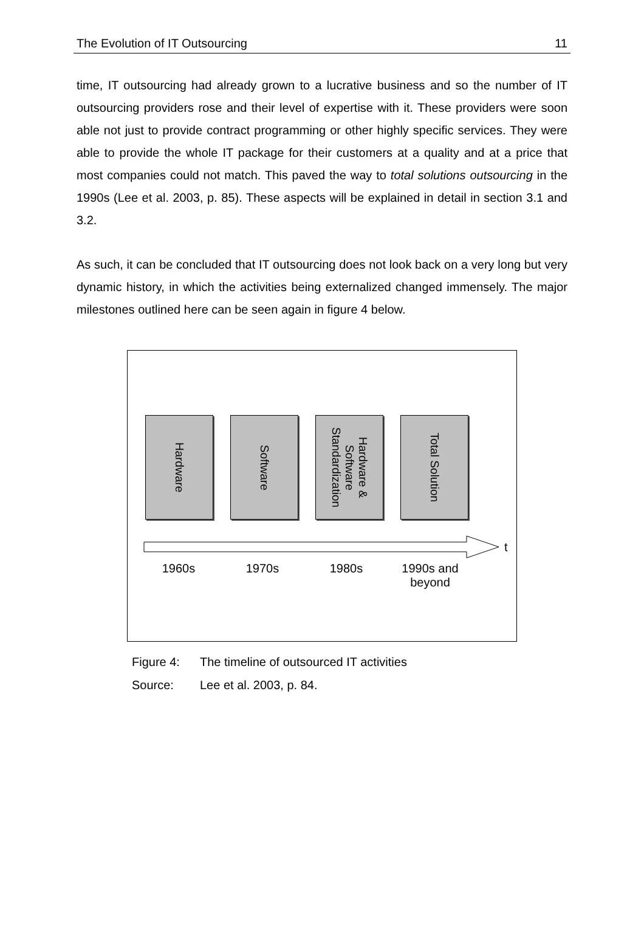The Evolution of IT Outsourcing 11
time, IT outsourcing had already grown to a lucrative business and so the number of IT outsourcing providers rose and their level of expertise with it. These providers were soon able not just to provide contract programming or other highly specific services. They were able to provide the whole IT package for their customers at a quality and at a price that most companies could not match. This paved the way to total solutions outsourcing in the 1990s (Lee et al. 2003, p. 85). These aspects will be explained in detail in section 3.1 and 3.2.
As such, it can be concluded that IT outsourcing does not look back on a very long but very dynamic history, in which the activities being externalized changed immensely. The major milestones outlined here can be seen again in figure 4 below.
Hardware
Software
Hardware & Software Standardization
Total Solution
t
1960s 1970s 1980s 1990s and beyond
Figure 4: The timeline of outsourced IT activities
Source: Lee et al. 2003, p. 84.